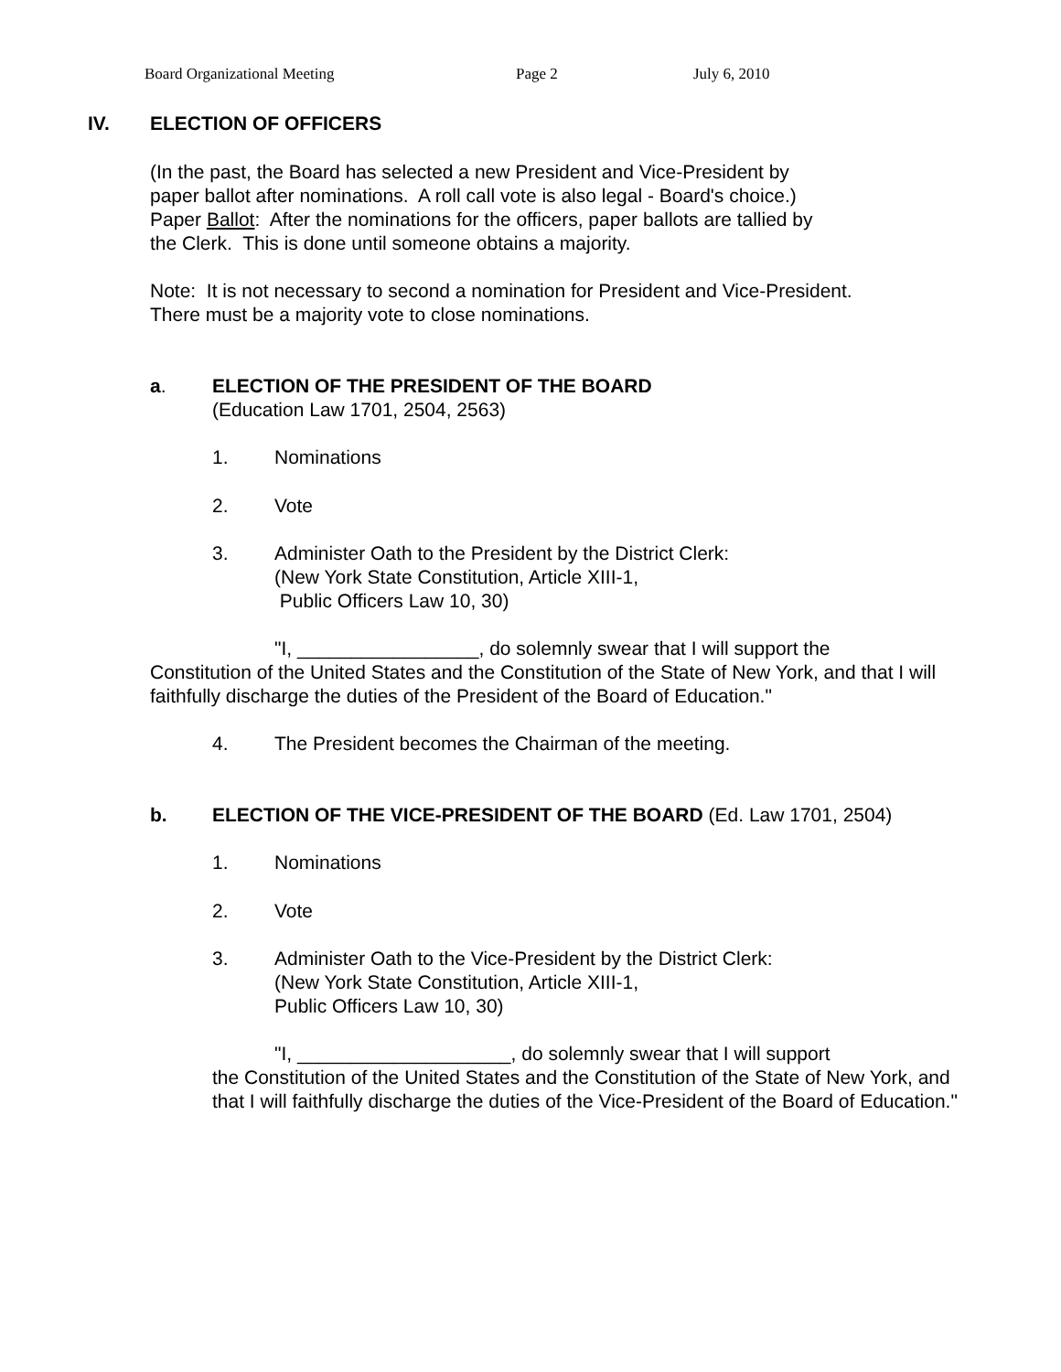Board Organizational Meeting Page 2 July 6, 2010
IV. ELECTION OF OFFICERS
(In the past, the Board has selected a new President and Vice-President by
paper ballot after nominations. A roll call vote is also legal - Board's choice.)
Paper Ballot: After the nominations for the officers, paper ballots are tallied by
the Clerk. This is done until someone obtains a majority.
Note: It is not necessary to second a nomination for President and Vice-President.
There must be a majority vote to close nominations.
a. ELECTION OF THE PRESIDENT OF THE BOARD
(Education Law 1701, 2504, 2563)
1. Nominations
2. Vote
3. Administer Oath to the President by the District Clerk:
(New York State Constitution, Article XIII-1,
Public Officers Law 10, 30)
"I, _________________, do solemnly swear that I will support the
Constitution of the United States and the Constitution of the State of New York, and that I will faithfully discharge the duties of the President of the Board of Education."
4. The President becomes the Chairman of the meeting.
b. ELECTION OF THE VICE-PRESIDENT OF THE BOARD (Ed. Law 1701, 2504)
1. Nominations
2. Vote
3. Administer Oath to the Vice-President by the District Clerk:
(New York State Constitution, Article XIII-1,
Public Officers Law 10, 30)
"I, ____________________, do solemnly swear that I will support
the Constitution of the United States and the Constitution of the State of New York, and that I will faithfully discharge the duties of the Vice-President of the Board of Education."